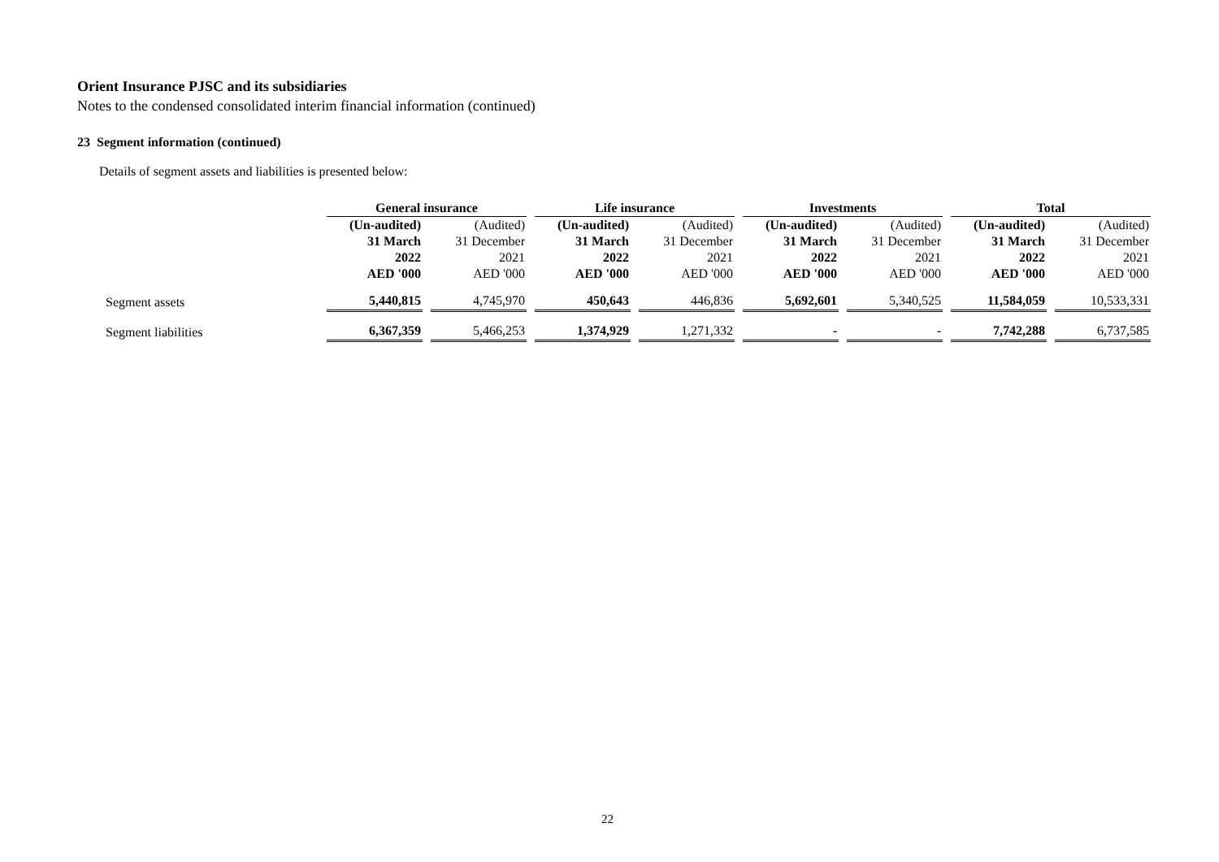Orient Insurance PJSC and its subsidiaries
Notes to the condensed consolidated interim financial information (continued)
23 Segment information (continued)
Details of segment assets and liabilities is presented below:
| | General insurance | | Life insurance | | Investments | | Total | |
| | (Un-audited) | (Audited) | (Un-audited) | (Audited) | (Un-audited) | (Audited) | (Un-audited) | (Audited) |
| | 31 March | 31 December | 31 March | 31 December | 31 March | 31 December | 31 March | 31 December |
| | 2022 | 2021 | 2022 | 2021 | 2022 | 2021 | 2022 | 2021 |
| | AED '000 | AED '000 | AED '000 | AED '000 | AED '000 | AED '000 | AED '000 | AED '000 |
| Segment assets | 5,440,815 | 4,745,970 | 450,643 | 446,836 | 5,692,601 | 5,340,525 | 11,584,059 | 10,533,331 |
| Segment liabilities | 6,367,359 | 5,466,253 | 1,374,929 | 1,271,332 | - | - | 7,742,288 | 6,737,585 |
22